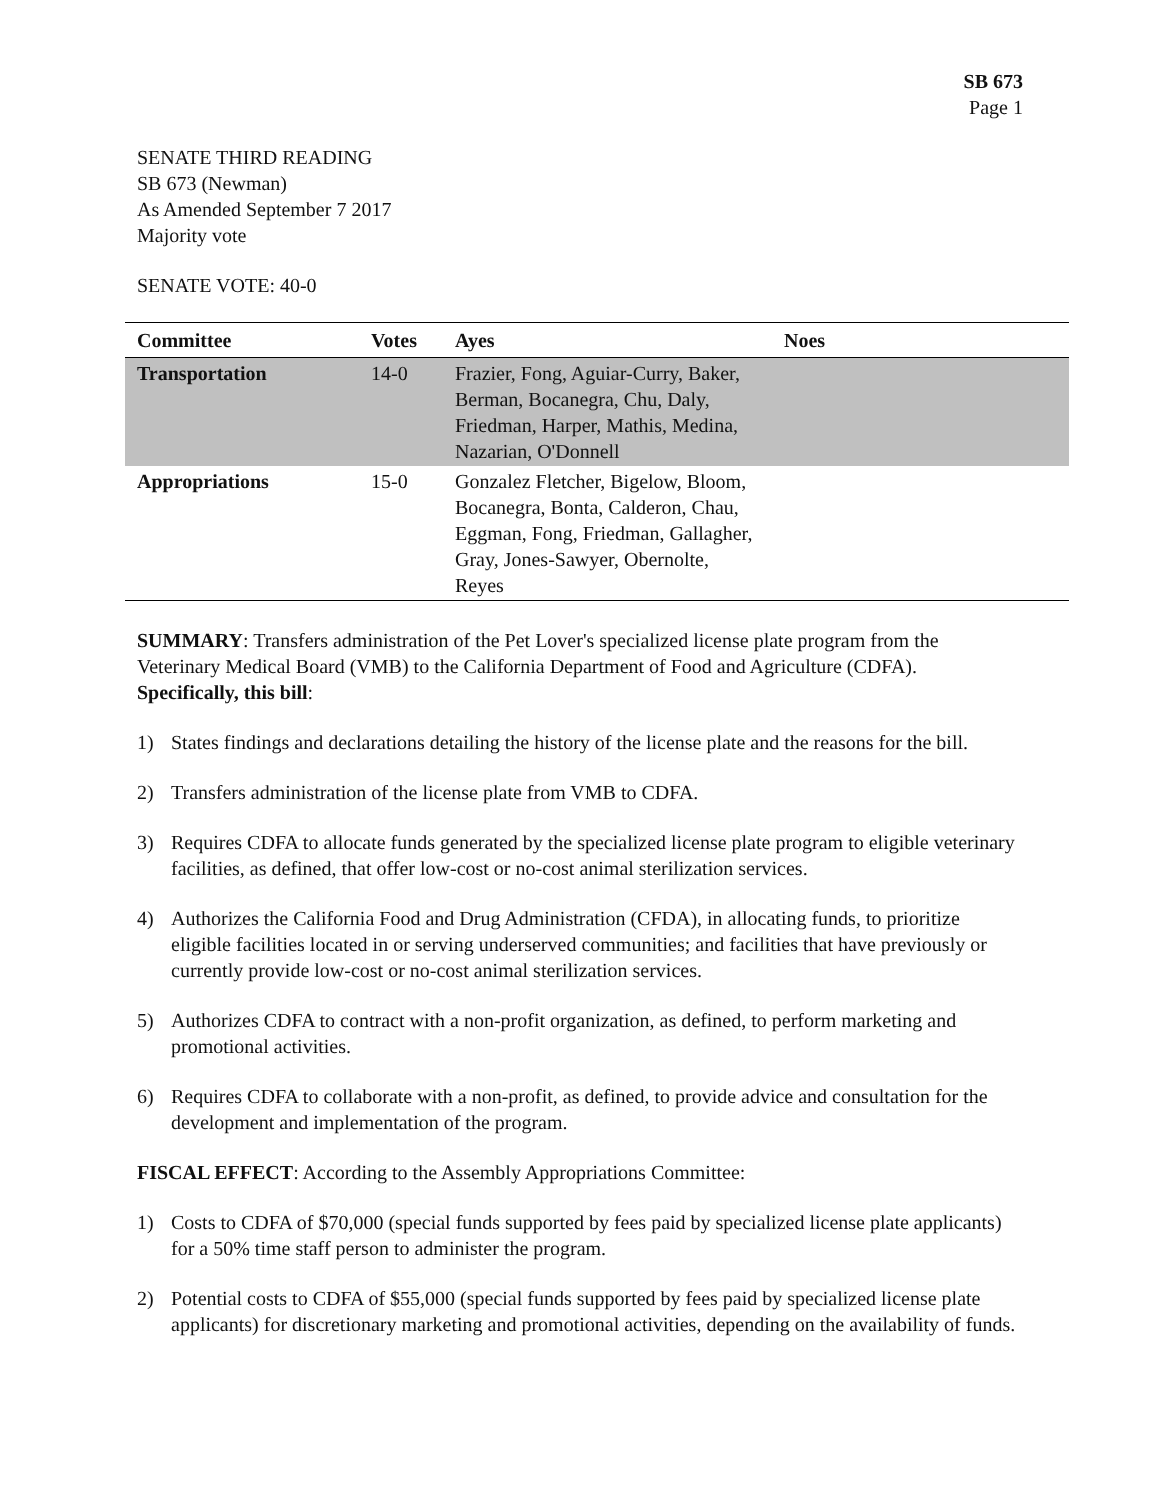SB 673
Page 1
SENATE THIRD READING
SB 673 (Newman)
As Amended September 7 2017
Majority vote
SENATE VOTE: 40-0
| Committee | Votes | Ayes | Noes |
| --- | --- | --- | --- |
| Transportation | 14-0 | Frazier, Fong, Aguiar-Curry, Baker, Berman, Bocanegra, Chu, Daly, Friedman, Harper, Mathis, Medina, Nazarian, O'Donnell | |
| Appropriations | 15-0 | Gonzalez Fletcher, Bigelow, Bloom, Bocanegra, Bonta, Calderon, Chau, Eggman, Fong, Friedman, Gallagher, Gray, Jones-Sawyer, Obernolte, Reyes | |
SUMMARY: Transfers administration of the Pet Lover's specialized license plate program from the Veterinary Medical Board (VMB) to the California Department of Food and Agriculture (CDFA). Specifically, this bill:
1) States findings and declarations detailing the history of the license plate and the reasons for the bill.
2) Transfers administration of the license plate from VMB to CDFA.
3) Requires CDFA to allocate funds generated by the specialized license plate program to eligible veterinary facilities, as defined, that offer low-cost or no-cost animal sterilization services.
4) Authorizes the California Food and Drug Administration (CFDA), in allocating funds, to prioritize eligible facilities located in or serving underserved communities; and facilities that have previously or currently provide low-cost or no-cost animal sterilization services.
5) Authorizes CDFA to contract with a non-profit organization, as defined, to perform marketing and promotional activities.
6) Requires CDFA to collaborate with a non-profit, as defined, to provide advice and consultation for the development and implementation of the program.
FISCAL EFFECT: According to the Assembly Appropriations Committee:
1) Costs to CDFA of $70,000 (special funds supported by fees paid by specialized license plate applicants) for a 50% time staff person to administer the program.
2) Potential costs to CDFA of $55,000 (special funds supported by fees paid by specialized license plate applicants) for discretionary marketing and promotional activities, depending on the availability of funds.